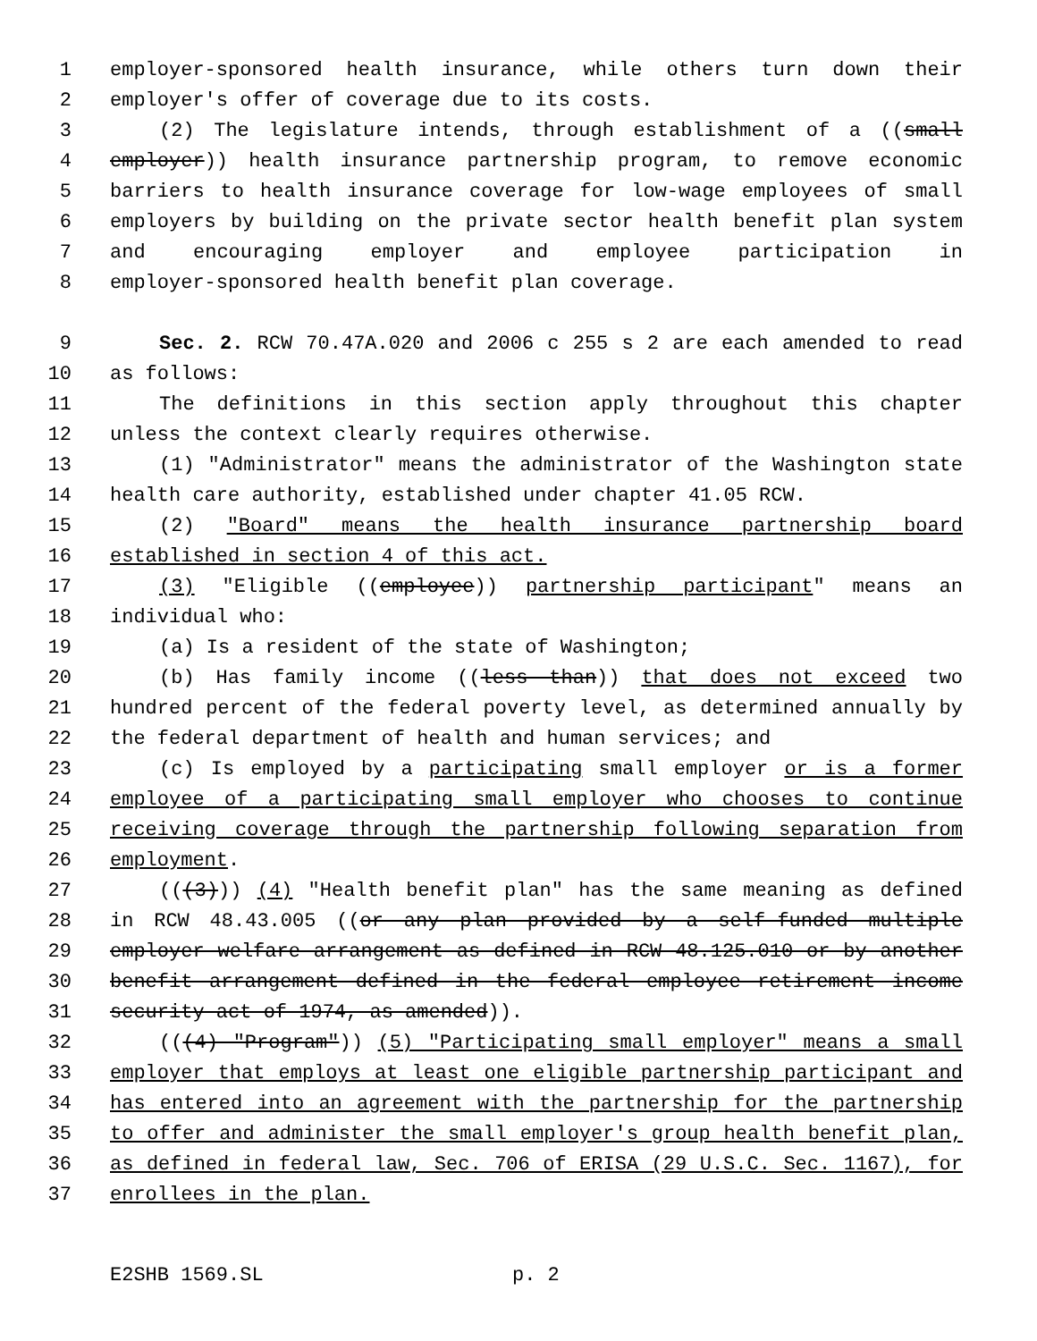1 employer-sponsored health insurance, while others turn down their
2 employer's offer of coverage due to its costs.
3 (2) The legislature intends, through establishment of a ((small
4 employer)) health insurance partnership program, to remove economic
5 barriers to health insurance coverage for low-wage employees of small
6 employers by building on the private sector health benefit plan system
7 and encouraging employer and employee participation in
8 employer-sponsored health benefit plan coverage.
9 Sec. 2. RCW 70.47A.020 and 2006 c 255 s 2 are each amended to read
10 as follows:
11 The definitions in this section apply throughout this chapter
12 unless the context clearly requires otherwise.
13 (1) "Administrator" means the administrator of the Washington state
14 health care authority, established under chapter 41.05 RCW.
15 (2) "Board" means the health insurance partnership board
16 established in section 4 of this act.
17 (3) "Eligible ((employee)) partnership participant" means an
18 individual who:
19 (a) Is a resident of the state of Washington;
20 (b) Has family income ((less than)) that does not exceed two
21 hundred percent of the federal poverty level, as determined annually by
22 the federal department of health and human services; and
23 (c) Is employed by a participating small employer or is a former
24 employee of a participating small employer who chooses to continue
25 receiving coverage through the partnership following separation from
26 employment.
27 (((3))) (4) "Health benefit plan" has the same meaning as defined
28 in RCW 48.43.005 ((or any plan provided by a self-funded multiple
29 employer welfare arrangement as defined in RCW 48.125.010 or by another
30 benefit arrangement defined in the federal employee retirement income
31 security act of 1974, as amended)).
32 (((4) "Program")) (5) "Participating small employer" means a small
33 employer that employs at least one eligible partnership participant and
34 has entered into an agreement with the partnership for the partnership
35 to offer and administer the small employer's group health benefit plan,
36 as defined in federal law, Sec. 706 of ERISA (29 U.S.C. Sec. 1167), for
37 enrollees in the plan.
E2SHB 1569.SL p. 2